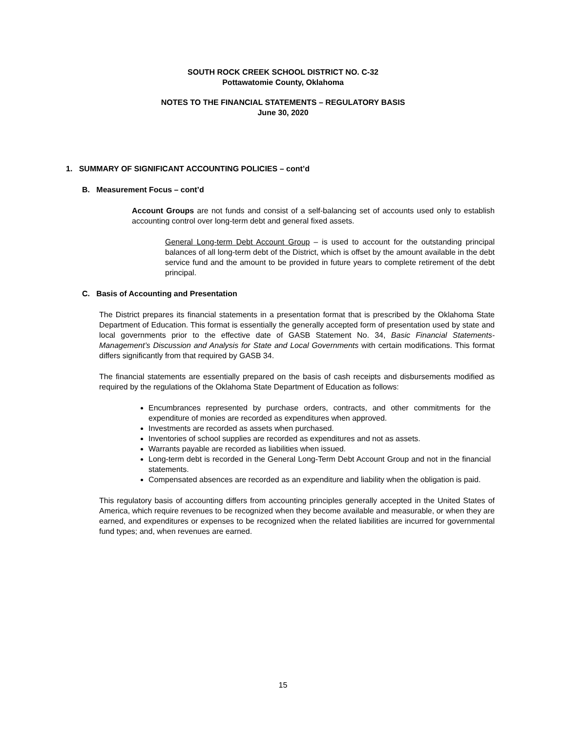SOUTH ROCK CREEK SCHOOL DISTRICT NO. C-32
Pottawatomie County, Oklahoma
NOTES TO THE FINANCIAL STATEMENTS – REGULATORY BASIS
June 30, 2020
1. SUMMARY OF SIGNIFICANT ACCOUNTING POLICIES – cont’d
B. Measurement Focus – cont’d
Account Groups are not funds and consist of a self-balancing set of accounts used only to establish accounting control over long-term debt and general fixed assets.
General Long-term Debt Account Group – is used to account for the outstanding principal balances of all long-term debt of the District, which is offset by the amount available in the debt service fund and the amount to be provided in future years to complete retirement of the debt principal.
C. Basis of Accounting and Presentation
The District prepares its financial statements in a presentation format that is prescribed by the Oklahoma State Department of Education. This format is essentially the generally accepted form of presentation used by state and local governments prior to the effective date of GASB Statement No. 34, Basic Financial Statements-Management’s Discussion and Analysis for State and Local Governments with certain modifications. This format differs significantly from that required by GASB 34.
The financial statements are essentially prepared on the basis of cash receipts and disbursements modified as required by the regulations of the Oklahoma State Department of Education as follows:
Encumbrances represented by purchase orders, contracts, and other commitments for the expenditure of monies are recorded as expenditures when approved.
Investments are recorded as assets when purchased.
Inventories of school supplies are recorded as expenditures and not as assets.
Warrants payable are recorded as liabilities when issued.
Long-term debt is recorded in the General Long-Term Debt Account Group and not in the financial statements.
Compensated absences are recorded as an expenditure and liability when the obligation is paid.
This regulatory basis of accounting differs from accounting principles generally accepted in the United States of America, which require revenues to be recognized when they become available and measurable, or when they are earned, and expenditures or expenses to be recognized when the related liabilities are incurred for governmental fund types; and, when revenues are earned.
15